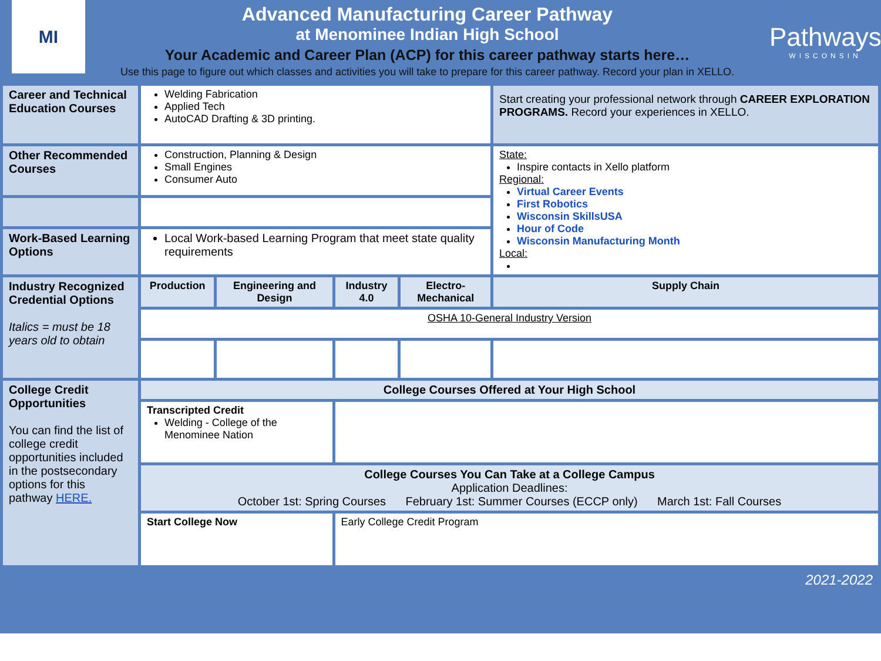MI
Advanced Manufacturing Career Pathway
at Menominee Indian High School
Your Academic and Career Plan (ACP) for this career pathway starts here…
Use this page to figure out which classes and activities you will take to prepare for this career pathway. Record your plan in XELLO.
Pathways
WISCONSIN
| Career and Technical Education Courses | Welding Fabrication Applied Tech AutoCAD Drafting & 3D printing. | | | | Start creating your professional network through CAREER EXPLORATION PROGRAMS. Record your experiences in XELLO. |
| Other Recommended Courses | Construction, Planning & Design Small Engines Consumer Auto | | | | State: Inspire contacts in Xello platform Regional: Virtual Career Events First Robotics Wisconsin SkillsUSA Hour of Code Wisconsin Manufacturing Month Local: |
| Work-Based Learning Options | Local Work-based Learning Program that meet state quality requirements | | | | |
| Industry Recognized Credential Options Italics = must be 18 years old to obtain | Production | Engineering and Design | Industry 4.0 | Electro-Mechanical | Supply Chain |
| | OSHA 10-General Industry Version | | | | |
| College Credit Opportunities You can find the list of college credit opportunities included in the postsecondary options for this pathway HERE. | College Courses Offered at Your High School | | | | |
| | Transcripted Credit Welding - College of the Menominee Nation | | | | |
| | College Courses You Can Take at a College Campus Application Deadlines: October 1st: Spring Courses February 1st: Summer Courses (ECCP only) March 1st: Fall Courses | | | | |
| | Start College Now | | Early College Credit Program | | |
2021-2022